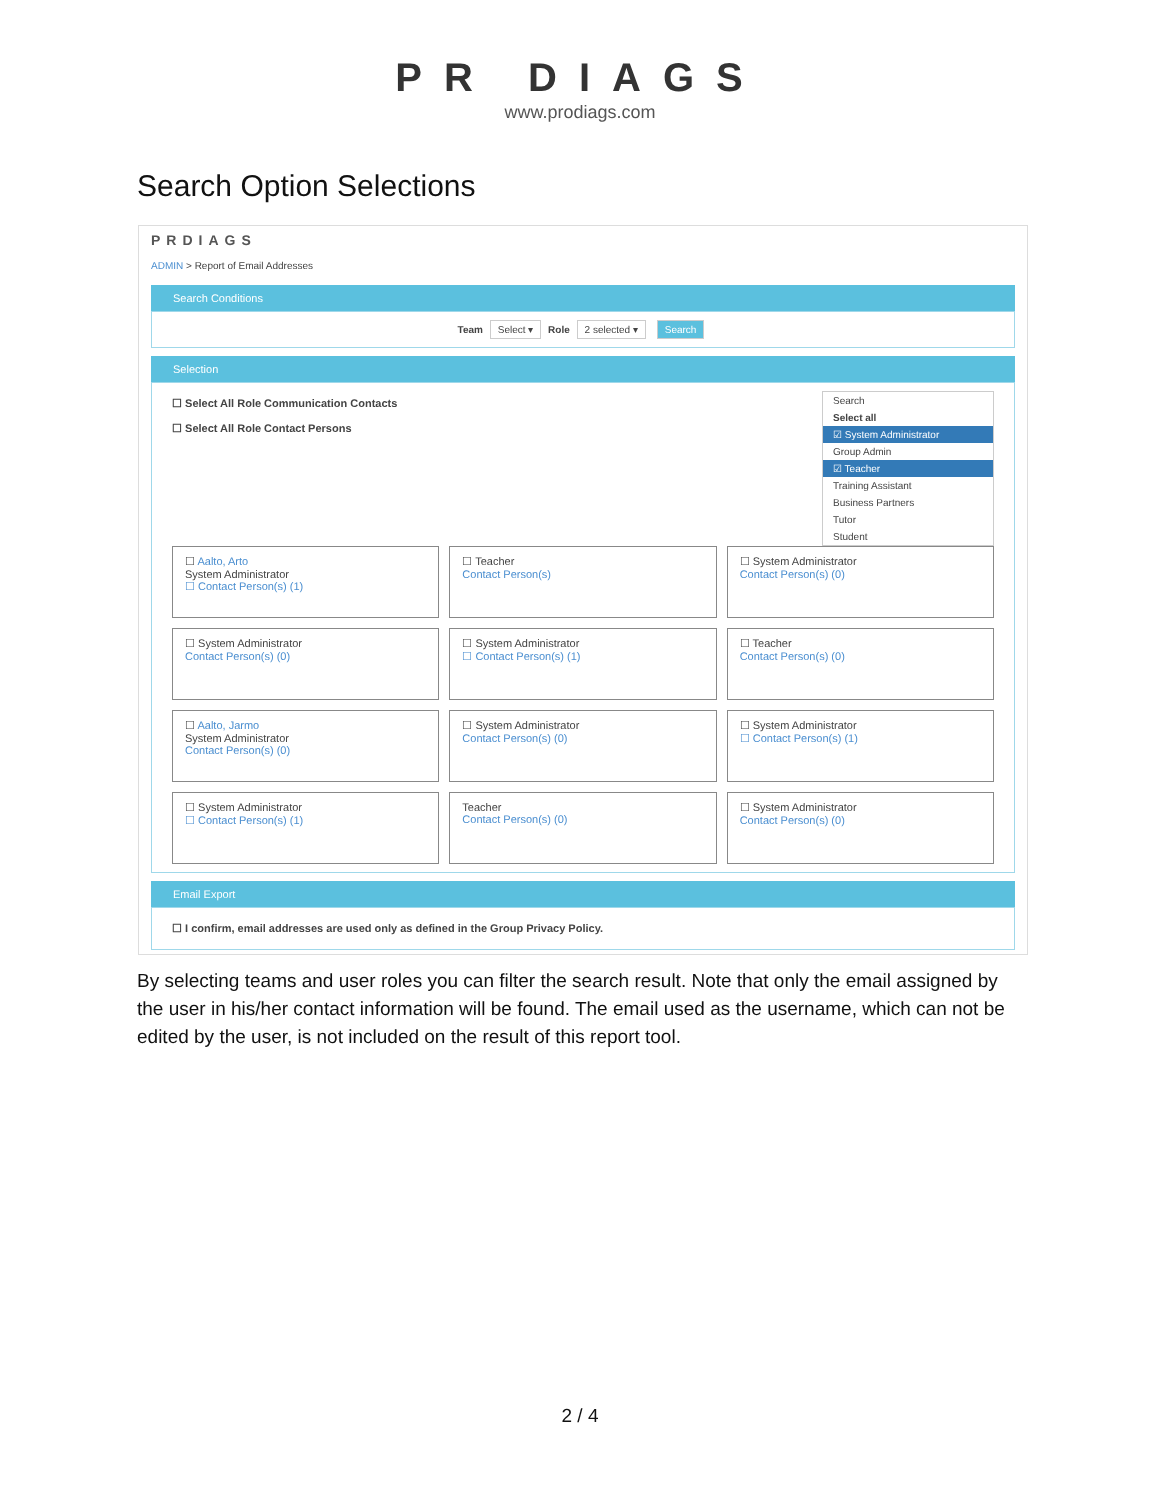PR DIAGS
www.prodiags.com
Search Option Selections
PRDIAGS
ADMIN > Report of Email Addresses
Search Conditions
Team Select ▾ Role 2 selected ▾ Search
Selection
Search
Select all
☑ System Administrator
Group Admin
☑ Teacher
Training Assistant
Business Partners
Tutor
Student
☐ Select All Role Communication Contacts
☐ Select All Role Contact Persons
☐ Aalto, Arto
System Administrator
☐ Contact Person(s) (1)
☐ Teacher
Contact Person(s)
☐ System Administrator
Contact Person(s) (0)
☐ System Administrator
Contact Person(s) (0)
☐ System Administrator
☐ Contact Person(s) (1)
☐ Teacher
Contact Person(s) (0)
☐ Aalto, Jarmo
System Administrator
Contact Person(s) (0)
☐ System Administrator
Contact Person(s) (0)
☐ System Administrator
☐ Contact Person(s) (1)
☐ System Administrator
☐ Contact Person(s) (1)
Teacher
Contact Person(s) (0)
☐ System Administrator
Contact Person(s) (0)
Email Export
☐ I confirm, email addresses are used only as defined in the Group Privacy Policy.
By selecting teams and user roles you can filter the search result. Note that only the email assigned by the user in his/her contact information will be found. The email used as the username, which can not be edited by the user, is not included on the result of this report tool.
2 / 4